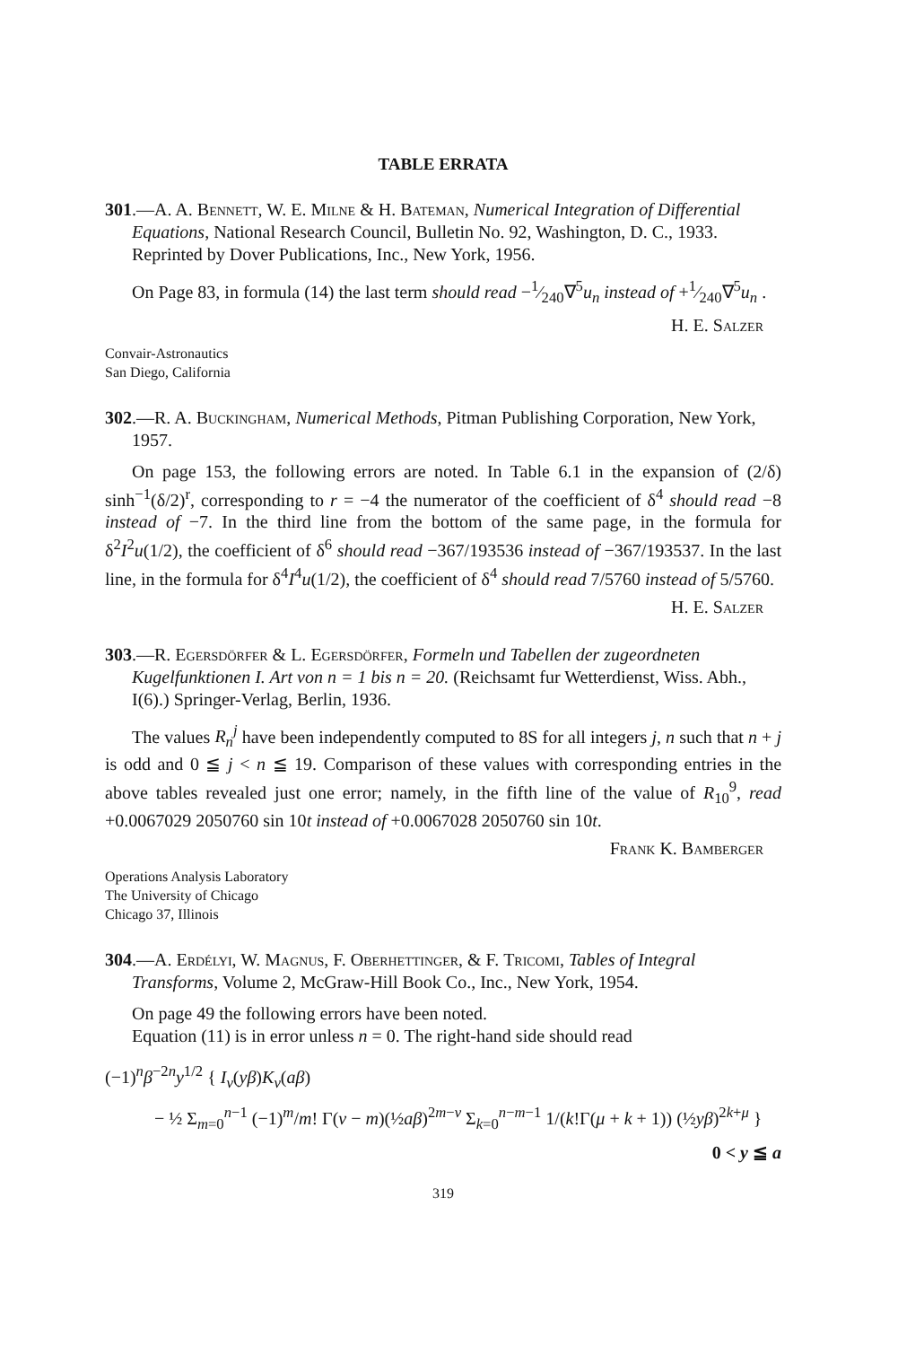TABLE ERRATA
301.—A. A. Bennett, W. E. Milne & H. Bateman, Numerical Integration of Differential Equations, National Research Council, Bulletin No. 92, Washington, D. C., 1933. Reprinted by Dover Publications, Inc., New York, 1956.
On Page 83, in formula (14) the last term should read −1⁄240∇<sup>5</sup>u<sub>n</sub> instead of +1⁄240∇<sup>5</sup>u<sub>n</sub> .
H. E. Salzer
Convair-Astronautics
San Diego, California
302.—R. A. Buckingham, Numerical Methods, Pitman Publishing Corporation, New York, 1957.
On page 153, the following errors are noted. In Table 6.1 in the expansion of (2/δ) sinh<sup>−1</sup>(δ/2)<sup>r</sup>, corresponding to r = −4 the numerator of the coefficient of δ<sup>4</sup> should read −8 instead of −7. In the third line from the bottom of the same page, in the formula for δ<sup>2</sup>I<sup>2</sup>u(1/2), the coefficient of δ<sup>6</sup> should read −367/193536 instead of −367/193537. In the last line, in the formula for δ<sup>4</sup>I<sup>4</sup>u(1/2), the coefficient of δ<sup>4</sup> should read 7/5760 instead of 5/5760.
H. E. Salzer
303.—R. Egersdörfer & L. Egersdörfer, Formeln und Tabellen der zugeordneten Kugelfunktionen I. Art von n = 1 bis n = 20. (Reichsamt fur Wetterdienst, Wiss. Abh., I(6).) Springer-Verlag, Berlin, 1936.
The values R<sub>n</sub><sup>j</sup> have been independently computed to 8S for all integers j, n such that n + j is odd and 0 ≦ j < n ≦ 19. Comparison of these values with corresponding entries in the above tables revealed just one error; namely, in the fifth line of the value of R<sub>10</sub><sup>9</sup>, read +0.0067029 2050760 sin 10t instead of +0.0067028 2050760 sin 10t.
Frank K. Bamberger
Operations Analysis Laboratory
The University of Chicago
Chicago 37, Illinois
304.—A. Erdélyi, W. Magnus, F. Oberhettinger, & F. Tricomi, Tables of Integral Transforms, Volume 2, McGraw-Hill Book Co., Inc., New York, 1954.
On page 49 the following errors have been noted.
Equation (11) is in error unless n = 0. The right-hand side should read
(−1)<sup>n</sup>β<sup>−2n</sup>y<sup>1/2</sup> { I<sub>ν</sub>(yβ)K<sub>ν</sub>(aβ)
− ½ Σ<sub>m=0</sub><sup>n−1</sup> (−1)<sup>m</sup>/m! Γ(ν − m)(½aβ)<sup>2m−ν</sup> Σ<sub>k=0</sub><sup>n−m−1</sup> 1/(k!Γ(μ + k + 1)) (½yβ)<sup>2k+μ</sup> }
0 < y ≦ a
319